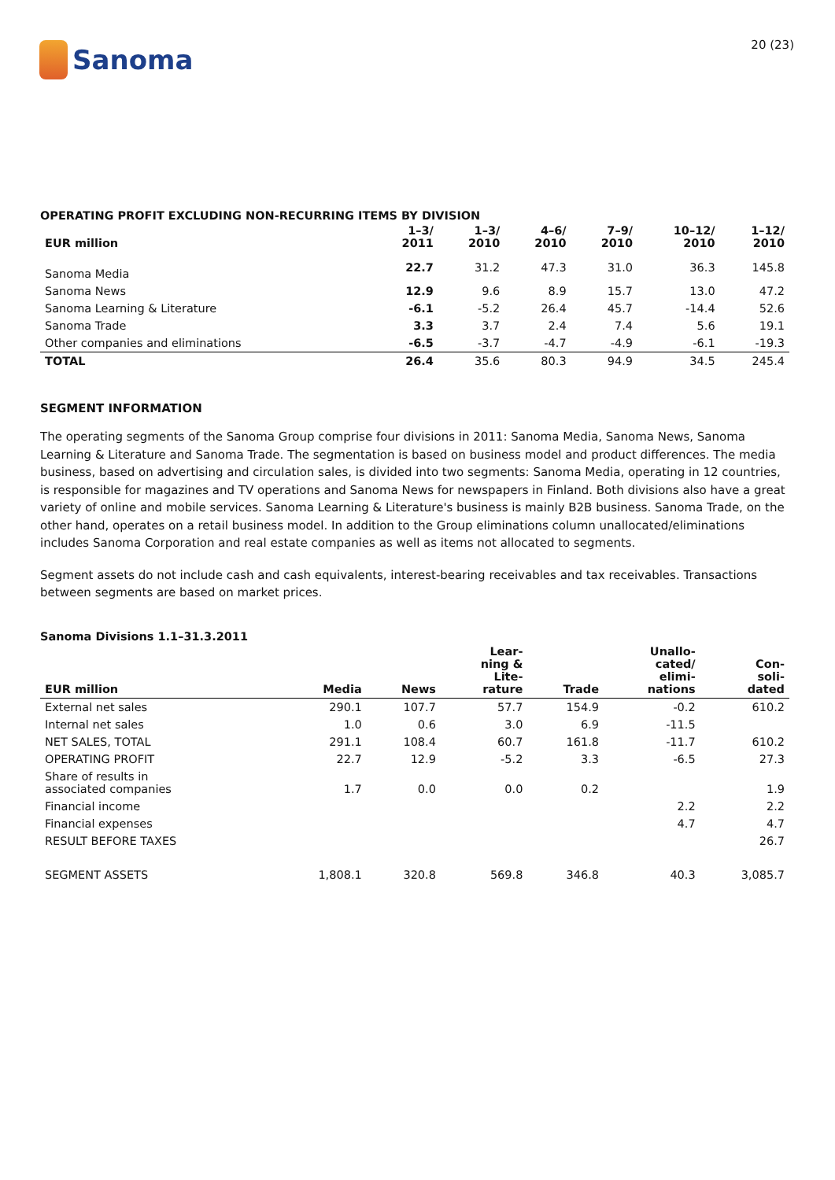Sanoma
20 (23)
OPERATING PROFIT EXCLUDING NON-RECURRING ITEMS BY DIVISION
| EUR million | 1–3/ 2011 | 1–3/ 2010 | 4–6/ 2010 | 7–9/ 2010 | 10–12/ 2010 | 1–12/ 2010 |
| --- | --- | --- | --- | --- | --- | --- |
| Sanoma Media | 22.7 | 31.2 | 47.3 | 31.0 | 36.3 | 145.8 |
| Sanoma News | 12.9 | 9.6 | 8.9 | 15.7 | 13.0 | 47.2 |
| Sanoma Learning & Literature | -6.1 | -5.2 | 26.4 | 45.7 | -14.4 | 52.6 |
| Sanoma Trade | 3.3 | 3.7 | 2.4 | 7.4 | 5.6 | 19.1 |
| Other companies and eliminations | -6.5 | -3.7 | -4.7 | -4.9 | -6.1 | -19.3 |
| TOTAL | 26.4 | 35.6 | 80.3 | 94.9 | 34.5 | 245.4 |
SEGMENT INFORMATION
The operating segments of the Sanoma Group comprise four divisions in 2011: Sanoma Media, Sanoma News, Sanoma Learning & Literature and Sanoma Trade. The segmentation is based on business model and product differences. The media business, based on advertising and circulation sales, is divided into two segments: Sanoma Media, operating in 12 countries, is responsible for magazines and TV operations and Sanoma News for newspapers in Finland. Both divisions also have a great variety of online and mobile services. Sanoma Learning & Literature's business is mainly B2B business. Sanoma Trade, on the other hand, operates on a retail business model. In addition to the Group eliminations column unallocated/eliminations includes Sanoma Corporation and real estate companies as well as items not allocated to segments.
Segment assets do not include cash and cash equivalents, interest-bearing receivables and tax receivables. Transactions between segments are based on market prices.
Sanoma Divisions 1.1–31.3.2011
| EUR million | Media | News | Lear- ning & Lite- rature | Trade | Unallo- cated/ elimi- nations | Con- soli- dated |
| --- | --- | --- | --- | --- | --- | --- |
| External net sales | 290.1 | 107.7 | 57.7 | 154.9 | -0.2 | 610.2 |
| Internal net sales | 1.0 | 0.6 | 3.0 | 6.9 | -11.5 | |
| NET SALES, TOTAL | 291.1 | 108.4 | 60.7 | 161.8 | -11.7 | 610.2 |
| OPERATING PROFIT | 22.7 | 12.9 | -5.2 | 3.3 | -6.5 | 27.3 |
| Share of results in associated companies | 1.7 | 0.0 | 0.0 | 0.2 | | 1.9 |
| Financial income | | | | | 2.2 | 2.2 |
| Financial expenses | | | | | 4.7 | 4.7 |
| RESULT BEFORE TAXES | | | | | | 26.7 |
| SEGMENT ASSETS | 1,808.1 | 320.8 | 569.8 | 346.8 | 40.3 | 3,085.7 |